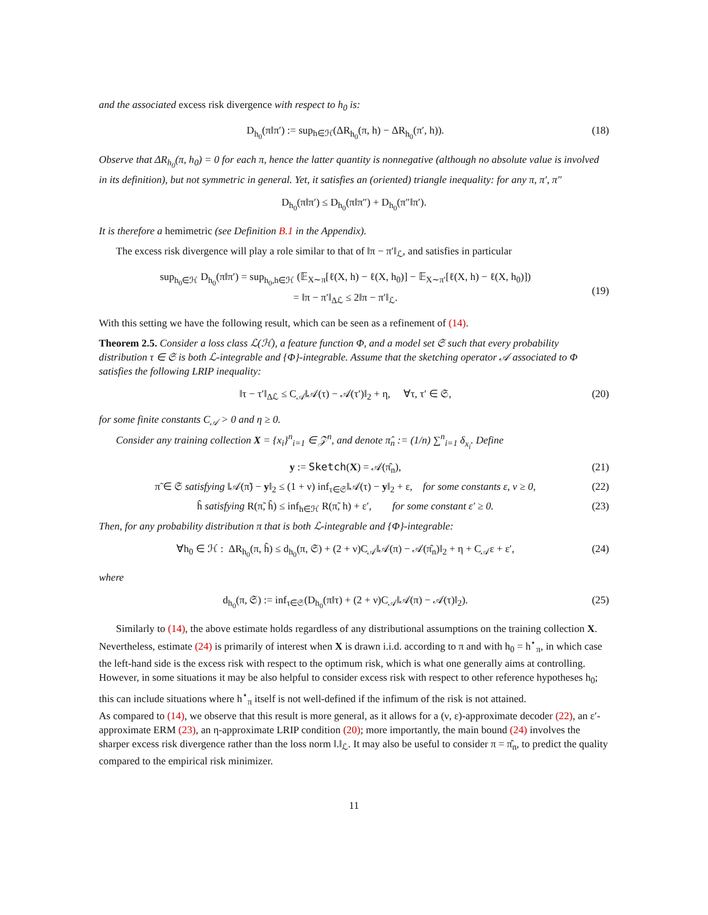and the associated excess risk divergence with respect to h<sub>0</sub> is:
D<sub>h<sub>0</sub></sub>(π‖π′) := sup<sub>h∈ℋ</sub>(ΔR<sub>h<sub>0</sub></sub>(π, h) − ΔR<sub>h<sub>0</sub></sub>(π′, h)). (18)
Observe that ΔR<sub>h<sub>0</sub></sub>(π, h<sub>0</sub>) = 0 for each π, hence the latter quantity is nonnegative (although no absolute value is involved in its definition), but not symmetric in general. Yet, it satisfies an (oriented) triangle inequality: for any π, π′, π″
D<sub>h<sub>0</sub></sub>(π‖π′) ≤ D<sub>h<sub>0</sub></sub>(π‖π″) + D<sub>h<sub>0</sub></sub>(π″‖π′).
It is therefore a hemimetric (see Definition B.1 in the Appendix).
The excess risk divergence will play a role similar to that of ‖π − π′‖<sub>ℒ</sub>, and satisfies in particular
sup<sub>h<sub>0</sub>∈ℋ</sub> D<sub>h<sub>0</sub></sub>(π‖π′) = sup<sub>h<sub>0</sub>,h∈ℋ</sub> (𝔼<sub>X∼π</sub>[ℓ(X, h) − ℓ(X, h<sub>0</sub>)] − 𝔼<sub>X∼π′</sub>[ℓ(X, h) − ℓ(X, h<sub>0</sub>)])
= ‖π − π′‖<sub>Δℒ</sub> ≤ 2‖π − π′‖<sub>ℒ</sub>.
(19)
With this setting we have the following result, which can be seen as a refinement of (14).
Theorem 2.5. Consider a loss class ℒ(ℋ), a feature function Φ, and a model set 𝔖 such that every probability distribution τ ∈ 𝔖 is both ℒ-integrable and {Φ}-integrable. Assume that the sketching operator 𝒜 associated to Φ satisfies the following LRIP inequality:
‖τ − τ′‖<sub>Δℒ</sub> ≤ C<sub>𝒜</sub>‖𝒜(τ) − 𝒜(τ′)‖<sub>2</sub> + η, ∀τ, τ′ ∈ 𝔖, (20)
for some finite constants C<sub>𝒜</sub> > 0 and η ≥ 0.
Consider any training collection X = {x<sub>i</sub>}<sup>n</sup><sub>i=1</sub> ∈ 𝒵<sup>n</sup>, and denote π̂<sub>n</sub> := (1/n) ∑<sup>n</sup><sub>i=1</sub> δ<sub>x<sub>i</sub></sub>. Define
y := Sketch(X) = 𝒜(π̂<sub>n</sub>), (21)
π̃ ∈ 𝔖 satisfying ‖𝒜(π̃) − y‖<sub>2</sub> ≤ (1 + ν) inf<sub>τ∈𝔖</sub>‖𝒜(τ) − y‖<sub>2</sub> + ε, for some constants ε, ν ≥ 0, (22)
ĥ satisfying R(π̃, ĥ) ≤ inf<sub>h∈ℋ</sub> R(π̃, h) + ε′, for some constant ε′ ≥ 0. (23)
Then, for any probability distribution π that is both ℒ-integrable and {Φ}-integrable:
∀h<sub>0</sub> ∈ ℋ : ΔR<sub>h<sub>0</sub></sub>(π, ĥ) ≤ d<sub>h<sub>0</sub></sub>(π, 𝔖) + (2 + ν)C<sub>𝒜</sub>‖𝒜(π) − 𝒜(π̂<sub>n</sub>)‖<sub>2</sub> + η + C<sub>𝒜</sub>ε + ε′, (24)
where
d<sub>h<sub>0</sub></sub>(π, 𝔖) := inf<sub>τ∈𝔖</sub>(D<sub>h<sub>0</sub></sub>(π‖τ) + (2 + ν)C<sub>𝒜</sub>‖𝒜(π) − 𝒜(τ)‖<sub>2</sub>). (25)
Similarly to (14), the above estimate holds regardless of any distributional assumptions on the training collection X. Nevertheless, estimate (24) is primarily of interest when X is drawn i.i.d. according to π and with h<sub>0</sub> = h<sup>⋆</sup><sub>π</sub>, in which case the left-hand side is the excess risk with respect to the optimum risk, which is what one generally aims at controlling. However, in some situations it may be also helpful to consider excess risk with respect to other reference hypotheses h<sub>0</sub>; this can include situations where h<sup>⋆</sup><sub>π</sub> itself is not well-defined if the infimum of the risk is not attained.
As compared to (14), we observe that this result is more general, as it allows for a (ν, ε)-approximate decoder (22), an ε′-approximate ERM (23), an η-approximate LRIP condition (20); more importantly, the main bound (24) involves the sharper excess risk divergence rather than the loss norm ‖.‖<sub>ℒ</sub>. It may also be useful to consider π = π̂<sub>n</sub>, to predict the quality compared to the empirical risk minimizer.
11